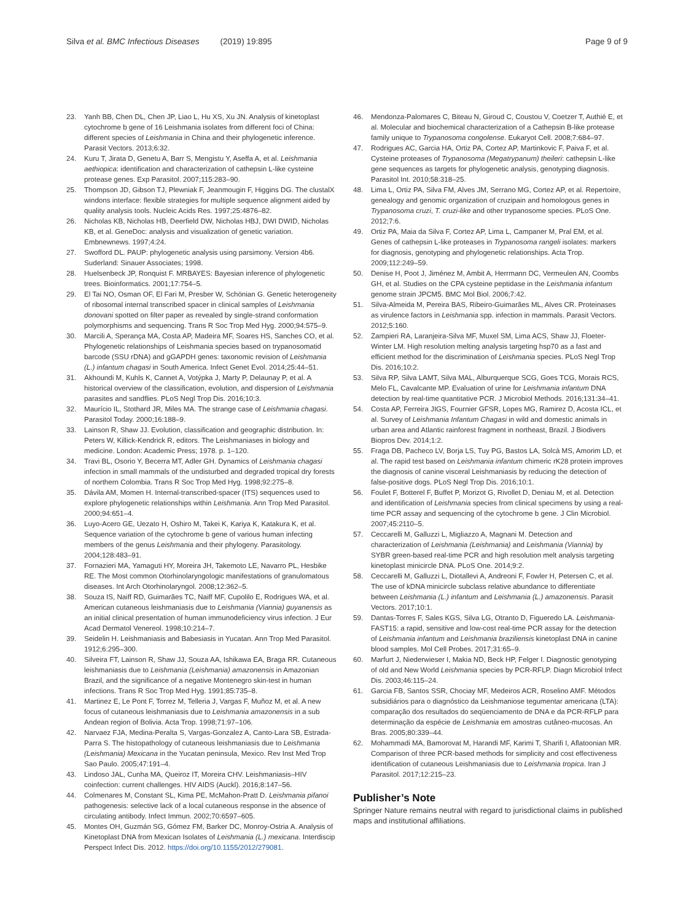Silva et al. BMC Infectious Diseases (2019) 19:895 Page 9 of 9
23. Yanh BB, Chen DL, Chen JP, Liao L, Hu XS, Xu JN. Analysis of kinetoplast cytochrome b gene of 16 Leishmania isolates from different foci of China: different species of Leishmania in China and their phylogenetic inference. Parasit Vectors. 2013;6:32.
24. Kuru T, Jirata D, Genetu A, Barr S, Mengistu Y, Aseffa A, et al. Leishmania aethiopica: identification and characterization of cathepsin L-like cysteine protease genes. Exp Parasitol. 2007;115:283–90.
25. Thompson JD, Gibson TJ, Plewniak F, Jeanmougin F, Higgins DG. The clustalX windons interface: flexible strategies for multiple sequence alignment aided by quality analysis tools. Nucleic Acids Res. 1997;25:4876–82.
26. Nicholas KB, Nicholas HB, Deerfield DW, Nicholas HBJ, DWI DWID, Nicholas KB, et al. GeneDoc: analysis and visualization of genetic variation. Embnewnews. 1997;4:24.
27. Swofford DL. PAUP: phylogenetic analysis using parsimony. Version 4b6. Suderland: Sinauer Associates; 1998.
28. Huelsenbeck JP, Ronquist F. MRBAYES: Bayesian inference of phylogenetic trees. Bioinformatics. 2001;17:754–5.
29. El Tai NO, Osman OF, El Fari M, Presber W, Schönian G. Genetic heterogeneity of ribosomal internal transcribed spacer in clinical samples of Leishmania donovani spotted on filter paper as revealed by single-strand conformation polymorphisms and sequencing. Trans R Soc Trop Med Hyg. 2000;94:575–9.
30. Marcili A, Sperança MA, Costa AP, Madeira MF, Soares HS, Sanches CO, et al. Phylogenetic relationships of Leishmania species based on trypanosomatid barcode (SSU rDNA) and gGAPDH genes: taxonomic revision of Leishmania (L.) infantum chagasi in South America. Infect Genet Evol. 2014;25:44–51.
31. Akhoundi M, Kuhls K, Cannet A, Votýpka J, Marty P, Delaunay P, et al. A historical overview of the classification, evolution, and dispersion of Leishmania parasites and sandflies. PLoS Negl Trop Dis. 2016;10:3.
32. Maurício IL, Stothard JR, Miles MA. The strange case of Leishmania chagasi. Parasitol Today. 2000;16:188–9.
33. Lainson R, Shaw JJ. Evolution, classification and geographic distribution. In: Peters W, Killick-Kendrick R, editors. The Leishmaniases in biology and medicine. London: Academic Press; 1978. p. 1–120.
34. Travi BL, Osorio Y, Becerra MT, Adler GH. Dynamics of Leishmania chagasi infection in small mammals of the undisturbed and degraded tropical dry forests of northern Colombia. Trans R Soc Trop Med Hyg. 1998;92:275–8.
35. Dávila AM, Momen H. Internal-transcribed-spacer (ITS) sequences used to explore phylogenetic relationships within Leishmania. Ann Trop Med Parasitol. 2000;94:651–4.
36. Luyo-Acero GE, Uezato H, Oshiro M, Takei K, Kariya K, Katakura K, et al. Sequence variation of the cytochrome b gene of various human infecting members of the genus Leishmania and their phylogeny. Parasitology. 2004;128:483–91.
37. Fornazieri MA, Yamaguti HY, Moreira JH, Takemoto LE, Navarro PL, Hesbike RE. The Most common Otorhinolaryngologic manifestations of granulomatous diseases. Int Arch Otorhinolaryngol. 2008;12:362–5.
38. Souza IS, Naiff RD, Guimarães TC, Naiff MF, Cupolilo E, Rodrigues WA, et al. American cutaneous leishmaniasis due to Leishmania (Viannia) guyanensis as an initial clinical presentation of human immunodeficiency virus infection. J Eur Acad Dermatol Venereol. 1998;10:214–7.
39. Seidelin H. Leishmaniasis and Babesiasis in Yucatan. Ann Trop Med Parasitol. 1912;6:295–300.
40. Silveira FT, Lainson R, Shaw JJ, Souza AA, Ishikawa EA, Braga RR. Cutaneous leishmaniasis due to Leishmania (Leishmania) amazonensis in Amazonian Brazil, and the significance of a negative Montenegro skin-test in human infections. Trans R Soc Trop Med Hyg. 1991;85:735–8.
41. Martinez E, Le Pont F, Torrez M, Telleria J, Vargas F, Muñoz M, et al. A new focus of cutaneous leishmaniasis due to Leishmania amazonensis in a sub Andean region of Bolivia. Acta Trop. 1998;71:97–106.
42. Narvaez FJA, Medina-Peralta S, Vargas-Gonzalez A, Canto-Lara SB, Estrada-Parra S. The histopathology of cutaneous leishmaniasis due to Leishmania (Leishmania) Mexicana in the Yucatan peninsula, Mexico. Rev Inst Med Trop Sao Paulo. 2005;47:191–4.
43. Lindoso JAL, Cunha MA, Queiroz IT, Moreira CHV. Leishmaniasis–HIV coinfection: current challenges. HIV AIDS (Auckl). 2016;8:147–56.
44. Colmenares M, Constant SL, Kima PE, McMahon-Pratt D. Leishmania pifanoi pathogenesis: selective lack of a local cutaneous response in the absence of circulating antibody. Infect Immun. 2002;70:6597–605.
45. Montes OH, Guzmán SG, Gómez FM, Barker DC, Monroy-Ostria A. Analysis of Kinetoplast DNA from Mexican Isolates of Leishmania (L.) mexicana. Interdiscip Perspect Infect Dis. 2012. https://doi.org/10.1155/2012/279081.
46. Mendonza-Palomares C, Biteau N, Giroud C, Coustou V, Coetzer T, Authié E, et al. Molecular and biochemical characterization of a Cathepsin B-like protease family unique to Trypanosoma congolense. Eukaryot Cell. 2008;7:684–97.
47. Rodrigues AC, Garcia HA, Ortiz PA, Cortez AP, Martinkovic F, Paiva F, et al. Cysteine proteases of Trypanosoma (Megatrypanum) theileri: cathepsin L-like gene sequences as targets for phylogenetic analysis, genotyping diagnosis. Parasitol Int. 2010;58:318–25.
48. Lima L, Ortiz PA, Silva FM, Alves JM, Serrano MG, Cortez AP, et al. Repertoire, genealogy and genomic organization of cruzipain and homologous genes in Trypanosoma cruzi, T. cruzi-like and other trypanosome species. PLoS One. 2012;7:6.
49. Ortiz PA, Maia da Silva F, Cortez AP, Lima L, Campaner M, Pral EM, et al. Genes of cathepsin L-like proteases in Trypanosoma rangeli isolates: markers for diagnosis, genotyping and phylogenetic relationships. Acta Trop. 2009;112:249–59.
50. Denise H, Poot J, Jiménez M, Ambit A, Herrmann DC, Vermeulen AN, Coombs GH, et al. Studies on the CPA cysteine peptidase in the Leishmania infantum genome strain JPCM5. BMC Mol Biol. 2006;7:42.
51. Silva-Almeida M, Pereira BAS, Ribeiro-Guimarães ML, Alves CR. Proteinases as virulence factors in Leishmania spp. infection in mammals. Parasit Vectors. 2012;5:160.
52. Zampieri RA, Laranjeira-Silva MF, Muxel SM, Lima ACS, Shaw JJ, Floeter-Winter LM. High resolution melting analysis targeting hsp70 as a fast and efficient method for the discrimination of Leishmania species. PLoS Negl Trop Dis. 2016;10:2.
53. Silva RP, Silva LAMT, Silva MAL, Alburquerque SCG, Goes TCG, Morais RCS, Melo FL, Cavalcante MP. Evaluation of urine for Leishmania infantum DNA detection by real-time quantitative PCR. J Microbiol Methods. 2016;131:34–41.
54. Costa AP, Ferreira JIGS, Fournier GFSR, Lopes MG, Ramirez D, Acosta ICL, et al. Survey of Leishmania Infantum Chagasi in wild and domestic animals in urban area and Atlantic rainforest fragment in northeast, Brazil. J Biodivers Biopros Dev. 2014;1:2.
55. Fraga DB, Pacheco LV, Borja LS, Tuy PG, Bastos LA, Solcà MS, Amorim LD, et al. The rapid test based on Leishmania infantum chimeric rK28 protein improves the diagnosis of canine visceral Leishmaniasis by reducing the detection of false-positive dogs. PLoS Negl Trop Dis. 2016;10:1.
56. Foulet F, Botterel F, Buffet P, Morizot G, Rivollet D, Deniau M, et al. Detection and identification of Leishmania species from clinical specimens by using a real-time PCR assay and sequencing of the cytochrome b gene. J Clin Microbiol. 2007;45:2110–5.
57. Ceccarelli M, Galluzzi L, Migliazzo A, Magnani M. Detection and characterization of Leishmania (Leishmania) and Leishmania (Viannia) by SYBR green-based real-time PCR and high resolution melt analysis targeting kinetoplast minicircle DNA. PLoS One. 2014;9:2.
58. Ceccarelli M, Galluzzi L, Diotallevi A, Andreoni F, Fowler H, Petersen C, et al. The use of kDNA minicircle subclass relative abundance to differentiate between Leishmania (L.) infantum and Leishmania (L.) amazonensis. Parasit Vectors. 2017;10:1.
59. Dantas-Torres F, Sales KGS, Silva LG, Otranto D, Figueredo LA. Leishmania-FAST15: a rapid, sensitive and low-cost real-time PCR assay for the detection of Leishmania infantum and Leishmania braziliensis kinetoplast DNA in canine blood samples. Mol Cell Probes. 2017;31:65–9.
60. Marfurt J, Niederwieser I, Makia ND, Beck HP, Felger I. Diagnostic genotyping of old and New World Leishmania species by PCR-RFLP. Diagn Microbiol Infect Dis. 2003;46:115–24.
61. Garcia FB, Santos SSR, Chociay MF, Medeiros ACR, Roselino AMF. Métodos subsidiários para o diagnóstico da Leishmaniose tegumentar americana (LTA): comparação dos resultados do seqüenciamento de DNA e da PCR-RFLP para determinação da espécie de Leishmania em amostras cutâneo-mucosas. An Bras. 2005;80:339–44.
62. Mohammadi MA, Bamorovat M, Harandi MF, Karimi T, Sharifi I, Aflatoonian MR. Comparison of three PCR-based methods for simplicity and cost effectiveness identification of cutaneous Leishmaniasis due to Leishmania tropica. Iran J Parasitol. 2017;12:215–23.
Publisher’s Note
Springer Nature remains neutral with regard to jurisdictional claims in published maps and institutional affiliations.